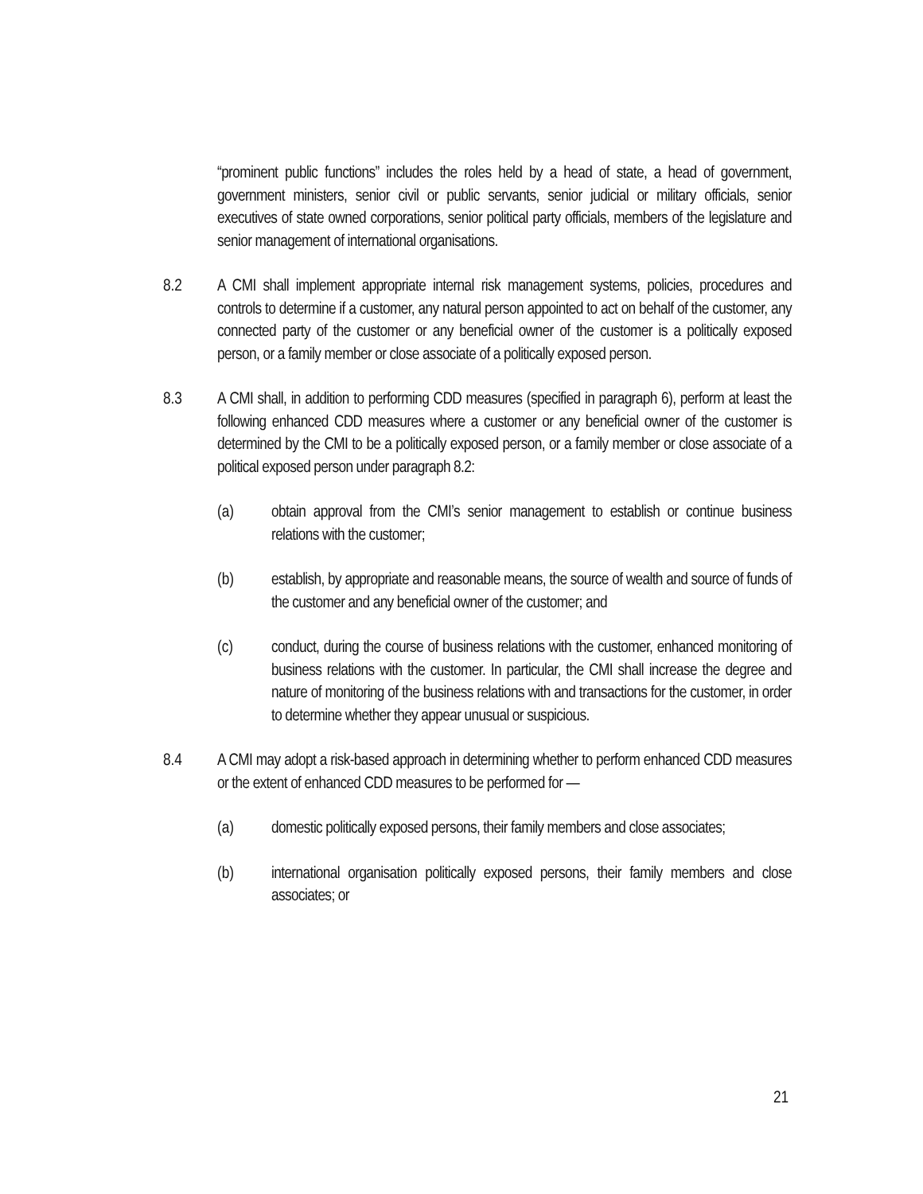“prominent public functions” includes the roles held by a head of state, a head of government, government ministers, senior civil or public servants, senior judicial or military officials, senior executives of state owned corporations, senior political party officials, members of the legislature and senior management of international organisations.
8.2 A CMI shall implement appropriate internal risk management systems, policies, procedures and controls to determine if a customer, any natural person appointed to act on behalf of the customer, any connected party of the customer or any beneficial owner of the customer is a politically exposed person, or a family member or close associate of a politically exposed person.
8.3 A CMI shall, in addition to performing CDD measures (specified in paragraph 6), perform at least the following enhanced CDD measures where a customer or any beneficial owner of the customer is determined by the CMI to be a politically exposed person, or a family member or close associate of a political exposed person under paragraph 8.2:
(a) obtain approval from the CMI’s senior management to establish or continue business relations with the customer;
(b) establish, by appropriate and reasonable means, the source of wealth and source of funds of the customer and any beneficial owner of the customer; and
(c) conduct, during the course of business relations with the customer, enhanced monitoring of business relations with the customer. In particular, the CMI shall increase the degree and nature of monitoring of the business relations with and transactions for the customer, in order to determine whether they appear unusual or suspicious.
8.4 A CMI may adopt a risk-based approach in determining whether to perform enhanced CDD measures or the extent of enhanced CDD measures to be performed for —
(a) domestic politically exposed persons, their family members and close associates;
(b) international organisation politically exposed persons, their family members and close associates; or
21